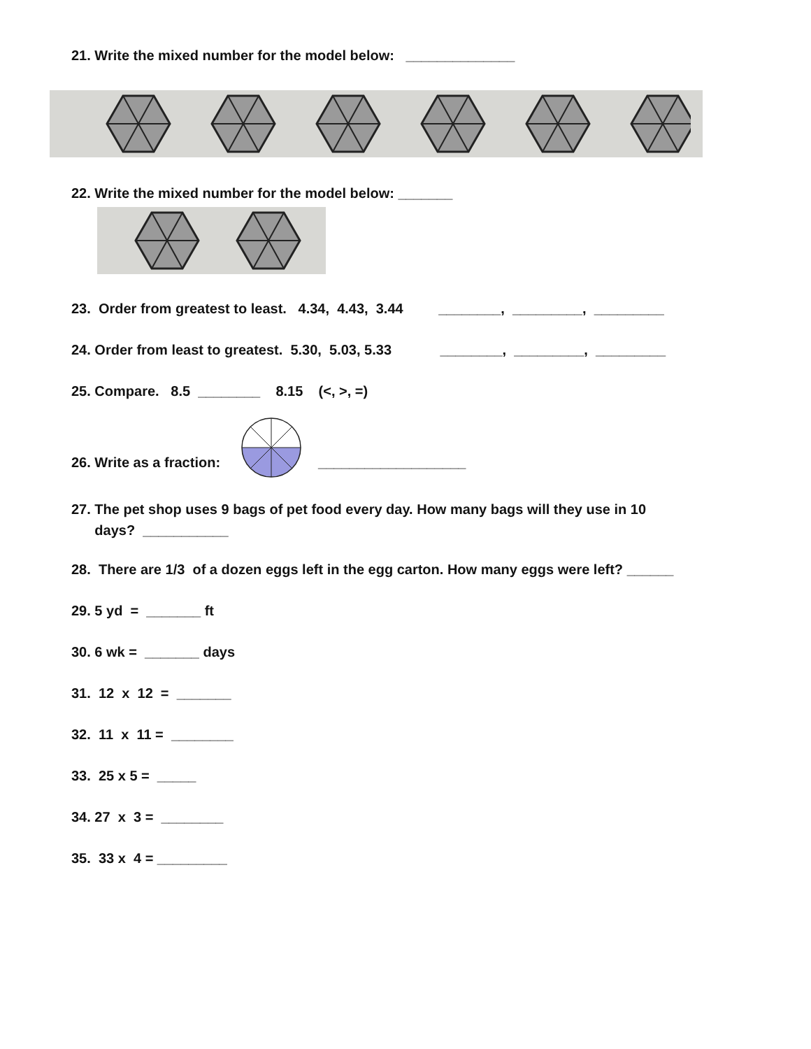21. Write the mixed number for the model below: ______________
22. Write the mixed number for the model below: _______
23. Order from greatest to least. 4.34, 4.43, 3.44 ________, _________, _________
24. Order from least to greatest. 5.30, 5.03, 5.33 ________, _________, _________
25. Compare. 8.5 ________ 8.15 (<, >, =)
26. Write as a fraction: ___________________
27. The pet shop uses 9 bags of pet food every day. How many bags will they use in 10
days? ___________
28. There are 1/3 of a dozen eggs left in the egg carton. How many eggs were left? ______
29. 5 yd = _______ ft
30. 6 wk = _______ days
31. 12 x 12 = _______
32. 11 x 11 = ________
33. 25 x 5 = _____
34. 27 x 3 = ________
35. 33 x 4 = _________